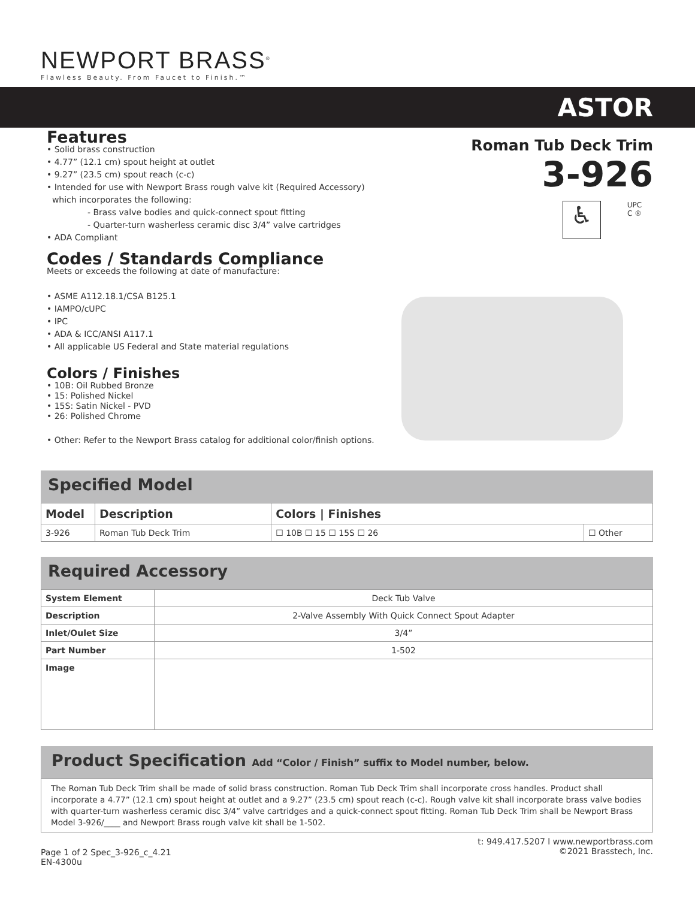NEWPORT BRASS<sup>®</sup>
Flawless Beauty. From Faucet to Finish.™
ASTOR
Features
• Solid brass construction
• 4.77” (12.1 cm) spout height at outlet
• 9.27” (23.5 cm) spout reach (c-c)
• Intended for use with Newport Brass rough valve kit (Required Accessory)
which incorporates the following:
- Brass valve bodies and quick-connect spout fitting
- Quarter-turn washerless ceramic disc 3/4” valve cartridges
• ADA Compliant
Codes / Standards Compliance
Meets or exceeds the following at date of manufacture:
• ASME A112.18.1/CSA B125.1
• IAMPO/cUPC
• IPC
• ADA & ICC/ANSI A117.1
• All applicable US Federal and State material regulations
Colors / Finishes
• 10B: Oil Rubbed Bronze
• 15: Polished Nickel
• 15S: Satin Nickel - PVD
• 26: Polished Chrome
• Other: Refer to the Newport Brass catalog for additional color/finish options.
Roman Tub Deck Trim
3-926
♿
UPC
C ®
Specified Model
| Model | Description | Colors / Finishes | |
| --- | --- | --- | --- |
| 3-926 | Roman Tub Deck Trim | ☐ 10B ☐ 15 ☐ 15S ☐ 26 | ☐ Other |
Required Accessory
| System Element | Deck Tub Valve |
| Description | 2-Valve Assembly With Quick Connect Spout Adapter |
| Inlet/Oulet Size | 3/4” |
| Part Number | 1-502 |
| Image | |
Product Specification Add “Color / Finish” suffix to Model number, below.
The Roman Tub Deck Trim shall be made of solid brass construction. Roman Tub Deck Trim shall incorporate cross handles. Product shall incorporate a 4.77” (12.1 cm) spout height at outlet and a 9.27” (23.5 cm) spout reach (c-c). Rough valve kit shall incorporate brass valve bodies with quarter-turn washerless ceramic disc 3/4” valve cartridges and a quick-connect spout fitting. Roman Tub Deck Trim shall be Newport Brass Model 3-926/____ and Newport Brass rough valve kit shall be 1-502.
t: 949.417.5207 l www.newportbrass.com
©2021 Brasstech, Inc.
Page 1 of 2 Spec_3-926_c_4.21
EN-4300u